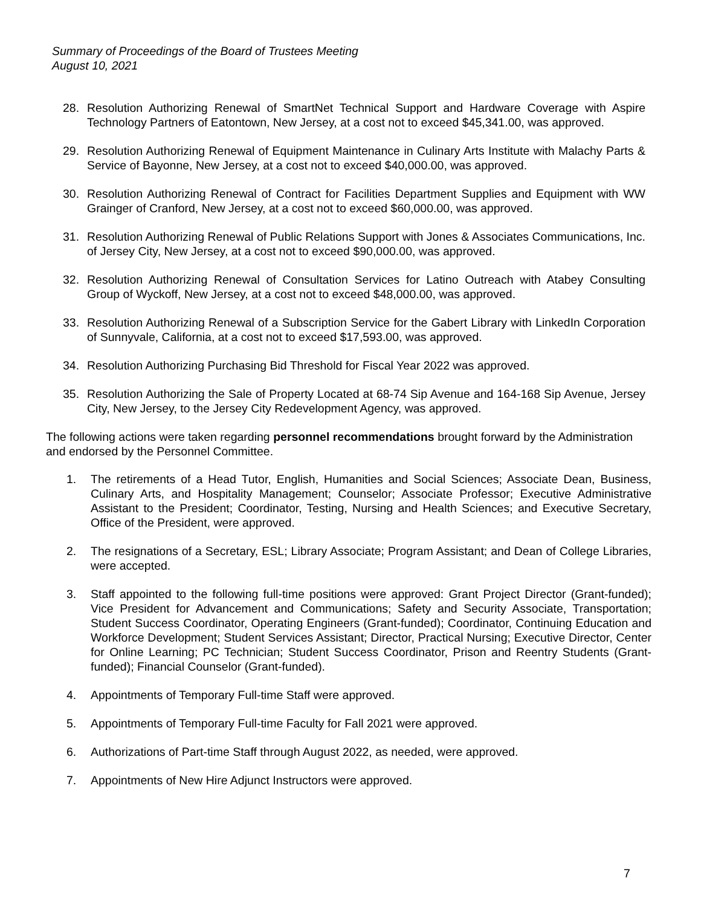Summary of Proceedings of the Board of Trustees Meeting
August 10, 2021
28. Resolution Authorizing Renewal of SmartNet Technical Support and Hardware Coverage with Aspire Technology Partners of Eatontown, New Jersey, at a cost not to exceed $45,341.00, was approved.
29. Resolution Authorizing Renewal of Equipment Maintenance in Culinary Arts Institute with Malachy Parts & Service of Bayonne, New Jersey, at a cost not to exceed $40,000.00, was approved.
30. Resolution Authorizing Renewal of Contract for Facilities Department Supplies and Equipment with WW Grainger of Cranford, New Jersey, at a cost not to exceed $60,000.00, was approved.
31. Resolution Authorizing Renewal of Public Relations Support with Jones & Associates Communications, Inc. of Jersey City, New Jersey, at a cost not to exceed $90,000.00, was approved.
32. Resolution Authorizing Renewal of Consultation Services for Latino Outreach with Atabey Consulting Group of Wyckoff, New Jersey, at a cost not to exceed $48,000.00, was approved.
33. Resolution Authorizing Renewal of a Subscription Service for the Gabert Library with LinkedIn Corporation of Sunnyvale, California, at a cost not to exceed $17,593.00, was approved.
34. Resolution Authorizing Purchasing Bid Threshold for Fiscal Year 2022 was approved.
35. Resolution Authorizing the Sale of Property Located at 68-74 Sip Avenue and 164-168 Sip Avenue, Jersey City, New Jersey, to the Jersey City Redevelopment Agency, was approved.
The following actions were taken regarding personnel recommendations brought forward by the Administration and endorsed by the Personnel Committee.
1. The retirements of a Head Tutor, English, Humanities and Social Sciences; Associate Dean, Business, Culinary Arts, and Hospitality Management; Counselor; Associate Professor; Executive Administrative Assistant to the President; Coordinator, Testing, Nursing and Health Sciences; and Executive Secretary, Office of the President, were approved.
2. The resignations of a Secretary, ESL; Library Associate; Program Assistant; and Dean of College Libraries, were accepted.
3. Staff appointed to the following full-time positions were approved: Grant Project Director (Grant-funded); Vice President for Advancement and Communications; Safety and Security Associate, Transportation; Student Success Coordinator, Operating Engineers (Grant-funded); Coordinator, Continuing Education and Workforce Development; Student Services Assistant; Director, Practical Nursing; Executive Director, Center for Online Learning; PC Technician; Student Success Coordinator, Prison and Reentry Students (Grant-funded); Financial Counselor (Grant-funded).
4. Appointments of Temporary Full-time Staff were approved.
5. Appointments of Temporary Full-time Faculty for Fall 2021 were approved.
6. Authorizations of Part-time Staff through August 2022, as needed, were approved.
7. Appointments of New Hire Adjunct Instructors were approved.
7